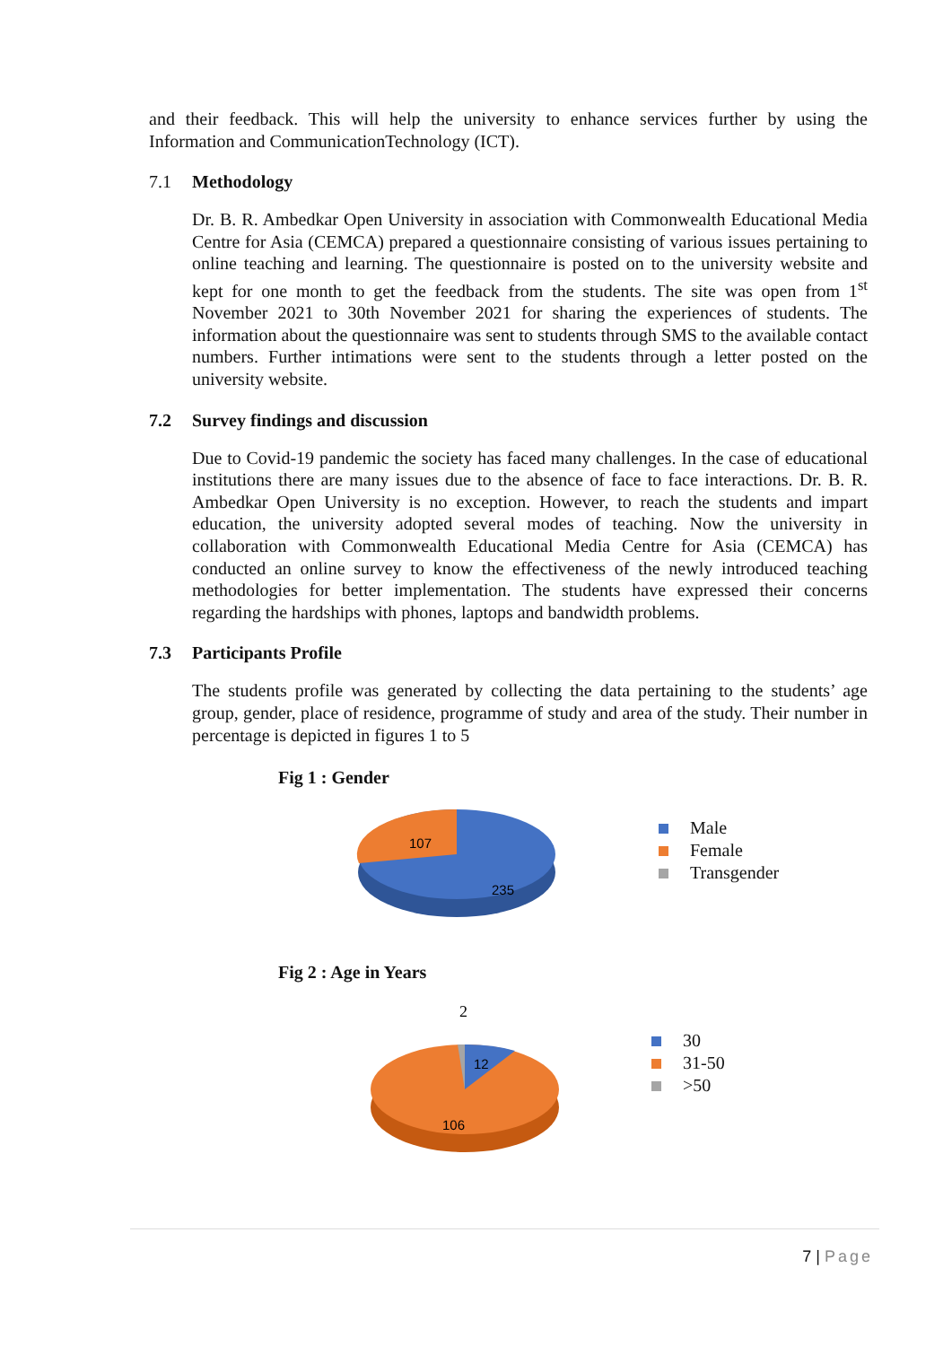and their feedback. This will help the university to enhance services further by using the Information and CommunicationTechnology (ICT).
7.1 Methodology
Dr. B. R. Ambedkar Open University in association with Commonwealth Educational Media Centre for Asia (CEMCA) prepared a questionnaire consisting of various issues pertaining to online teaching and learning. The questionnaire is posted on to the university website and kept for one month to get the feedback from the students. The site was open from 1<sup>st</sup> November 2021 to 30th November 2021 for sharing the experiences of students. The information about the questionnaire was sent to students through SMS to the available contact numbers. Further intimations were sent to the students through a letter posted on the university website.
7.2 Survey findings and discussion
Due to Covid-19 pandemic the society has faced many challenges. In the case of educational institutions there are many issues due to the absence of face to face interactions. Dr. B. R. Ambedkar Open University is no exception. However, to reach the students and impart education, the university adopted several modes of teaching. Now the university in collaboration with Commonwealth Educational Media Centre for Asia (CEMCA) has conducted an online survey to know the effectiveness of the newly introduced teaching methodologies for better implementation. The students have expressed their concerns regarding the hardships with phones, laptops and bandwidth problems.
7.3 Participants Profile
The students profile was generated by collecting the data pertaining to the students’ age group, gender, place of residence, programme of study and area of the study. Their number in percentage is depicted in figures 1 to 5
Fig 1 : Gender
107
235
Male
Female
Transgender
Fig 2 : Age in Years
2
12
106
30
31-50
>50
7 | Page